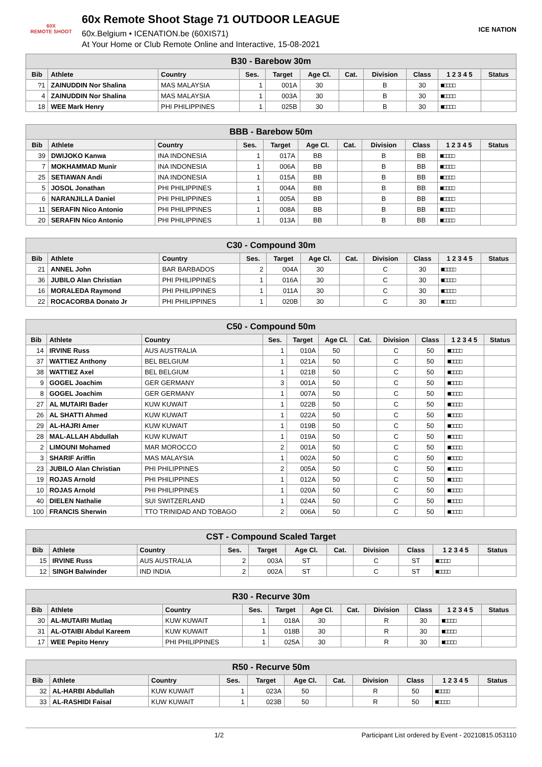60X
REMOTE SHOOT
60x Remote Shoot Stage 71 OUTDOOR LEAGUE
60x.Belgium • ICENATION.be (60XIS71)
At Your Home or Club Remote Online and Interactive, 15-08-2021
ICE NATION
| B30 - Barebow 30m | | | | | | | | | | |
| --- | --- | --- | --- | --- | --- | --- | --- | --- | --- | --- |
| Bib | Athlete | Country | Ses. | Target | Age Cl. | Cat. | Division | Class | 1 2 3 4 5 | Status |
| ?1 | ZAINUDDIN Nor Shalina | MAS MALAYSIA | 1 | 001A | 30 | | B | 30 | ■□□□□ | |
| 4 | ZAINUDDIN Nor Shalina | MAS MALAYSIA | 1 | 003A | 30 | | B | 30 | ■□□□□ | |
| 18 | WEE Mark Henry | PHI PHILIPPINES | 1 | 025B | 30 | | B | 30 | ■□□□□ | |
| BBB - Barebow 50m | | | | | | | | | | |
| --- | --- | --- | --- | --- | --- | --- | --- | --- | --- | --- |
| Bib | Athlete | Country | Ses. | Target | Age Cl. | Cat. | Division | Class | 1 2 3 4 5 | Status |
| 39 | DWIJOKO Kanwa | INA INDONESIA | 1 | 017A | BB | | B | BB | ■□□□□ | |
| 7 | MOKHAMMAD Munir | INA INDONESIA | 1 | 006A | BB | | B | BB | ■□□□□ | |
| 25 | SETIAWAN Andi | INA INDONESIA | 1 | 015A | BB | | B | BB | ■□□□□ | |
| 5 | JOSOL Jonathan | PHI PHILIPPINES | 1 | 004A | BB | | B | BB | ■□□□□ | |
| 6 | NARANJILLA Daniel | PHI PHILIPPINES | 1 | 005A | BB | | B | BB | ■□□□□ | |
| 11 | SERAFIN Nico Antonio | PHI PHILIPPINES | 1 | 008A | BB | | B | BB | ■□□□□ | |
| 20 | SERAFIN Nico Antonio | PHI PHILIPPINES | 1 | 013A | BB | | B | BB | ■□□□□ | |
| C30 - Compound 30m | | | | | | | | | | |
| --- | --- | --- | --- | --- | --- | --- | --- | --- | --- | --- |
| Bib | Athlete | Country | Ses. | Target | Age Cl. | Cat. | Division | Class | 1 2 3 4 5 | Status |
| 21 | ANNEL John | BAR BARBADOS | 2 | 004A | 30 | | C | 30 | ■□□□□ | |
| 36 | JUBILO Alan Christian | PHI PHILIPPINES | 1 | 016A | 30 | | C | 30 | ■□□□□ | |
| 16 | MORALEDA Raymond | PHI PHILIPPINES | 1 | 011A | 30 | | C | 30 | ■□□□□ | |
| 22 | ROCACORBA Donato Jr | PHI PHILIPPINES | 1 | 020B | 30 | | C | 30 | ■□□□□ | |
| C50 - Compound 50m | | | | | | | | | | |
| --- | --- | --- | --- | --- | --- | --- | --- | --- | --- | --- |
| Bib | Athlete | Country | Ses. | Target | Age Cl. | Cat. | Division | Class | 1 2 3 4 5 | Status |
| 14 | IRVINE Russ | AUS AUSTRALIA | 1 | 010A | 50 | | C | 50 | ■□□□□ | |
| 37 | WATTIEZ Anthony | BEL BELGIUM | 1 | 021A | 50 | | C | 50 | ■□□□□ | |
| 38 | WATTIEZ Axel | BEL BELGIUM | 1 | 021B | 50 | | C | 50 | ■□□□□ | |
| 9 | GOGEL Joachim | GER GERMANY | 3 | 001A | 50 | | C | 50 | ■□□□□ | |
| 8 | GOGEL Joachim | GER GERMANY | 1 | 007A | 50 | | C | 50 | ■□□□□ | |
| 27 | AL MUTAIRI Bader | KUW KUWAIT | 1 | 022B | 50 | | C | 50 | ■□□□□ | |
| 26 | AL SHATTI Ahmed | KUW KUWAIT | 1 | 022A | 50 | | C | 50 | ■□□□□ | |
| 29 | AL-HAJRI Amer | KUW KUWAIT | 1 | 019B | 50 | | C | 50 | ■□□□□ | |
| 28 | MAL-ALLAH Abdullah | KUW KUWAIT | 1 | 019A | 50 | | C | 50 | ■□□□□ | |
| 2 | LIMOUNI Mohamed | MAR MOROCCO | 2 | 001A | 50 | | C | 50 | ■□□□□ | |
| 3 | SHARIF Ariffin | MAS MALAYSIA | 1 | 002A | 50 | | C | 50 | ■□□□□ | |
| 23 | JUBILO Alan Christian | PHI PHILIPPINES | 2 | 005A | 50 | | C | 50 | ■□□□□ | |
| 19 | ROJAS Arnold | PHI PHILIPPINES | 1 | 012A | 50 | | C | 50 | ■□□□□ | |
| 10 | ROJAS Arnold | PHI PHILIPPINES | 1 | 020A | 50 | | C | 50 | ■□□□□ | |
| 40 | DIELEN Nathalie | SUI SWITZERLAND | 1 | 024A | 50 | | C | 50 | ■□□□□ | |
| 100 | FRANCIS Sherwin | TTO TRINIDAD AND TOBAGO | 2 | 006A | 50 | | C | 50 | ■□□□□ | |
| CST - Compound Scaled Target | | | | | | | | | | |
| --- | --- | --- | --- | --- | --- | --- | --- | --- | --- | --- |
| Bib | Athlete | Country | Ses. | Target | Age Cl. | Cat. | Division | Class | 1 2 3 4 5 | Status |
| 15 | IRVINE Russ | AUS AUSTRALIA | 2 | 003A | ST | | C | ST | ■□□□□ | |
| 12 | SINGH Balwinder | IND INDIA | 2 | 002A | ST | | C | ST | ■□□□□ | |
| R30 - Recurve 30m | | | | | | | | | | |
| --- | --- | --- | --- | --- | --- | --- | --- | --- | --- | --- |
| Bib | Athlete | Country | Ses. | Target | Age Cl. | Cat. | Division | Class | 1 2 3 4 5 | Status |
| 30 | AL-MUTAIRI Mutlaq | KUW KUWAIT | 1 | 018A | 30 | | R | 30 | ■□□□□ | |
| 31 | AL-OTAIBI Abdul Kareem | KUW KUWAIT | 1 | 018B | 30 | | R | 30 | ■□□□□ | |
| 17 | WEE Pepito Henry | PHI PHILIPPINES | 1 | 025A | 30 | | R | 30 | ■□□□□ | |
| R50 - Recurve 50m | | | | | | | | | | |
| --- | --- | --- | --- | --- | --- | --- | --- | --- | --- | --- |
| Bib | Athlete | Country | Ses. | Target | Age Cl. | Cat. | Division | Class | 1 2 3 4 5 | Status |
| 32 | AL-HARBI Abdullah | KUW KUWAIT | 1 | 023A | 50 | | R | 50 | ■□□□□ | |
| 33 | AL-RASHIDI Faisal | KUW KUWAIT | 1 | 023B | 50 | | R | 50 | ■□□□□ | |
1/2 Participant List ordered by Event - 20210815.053110